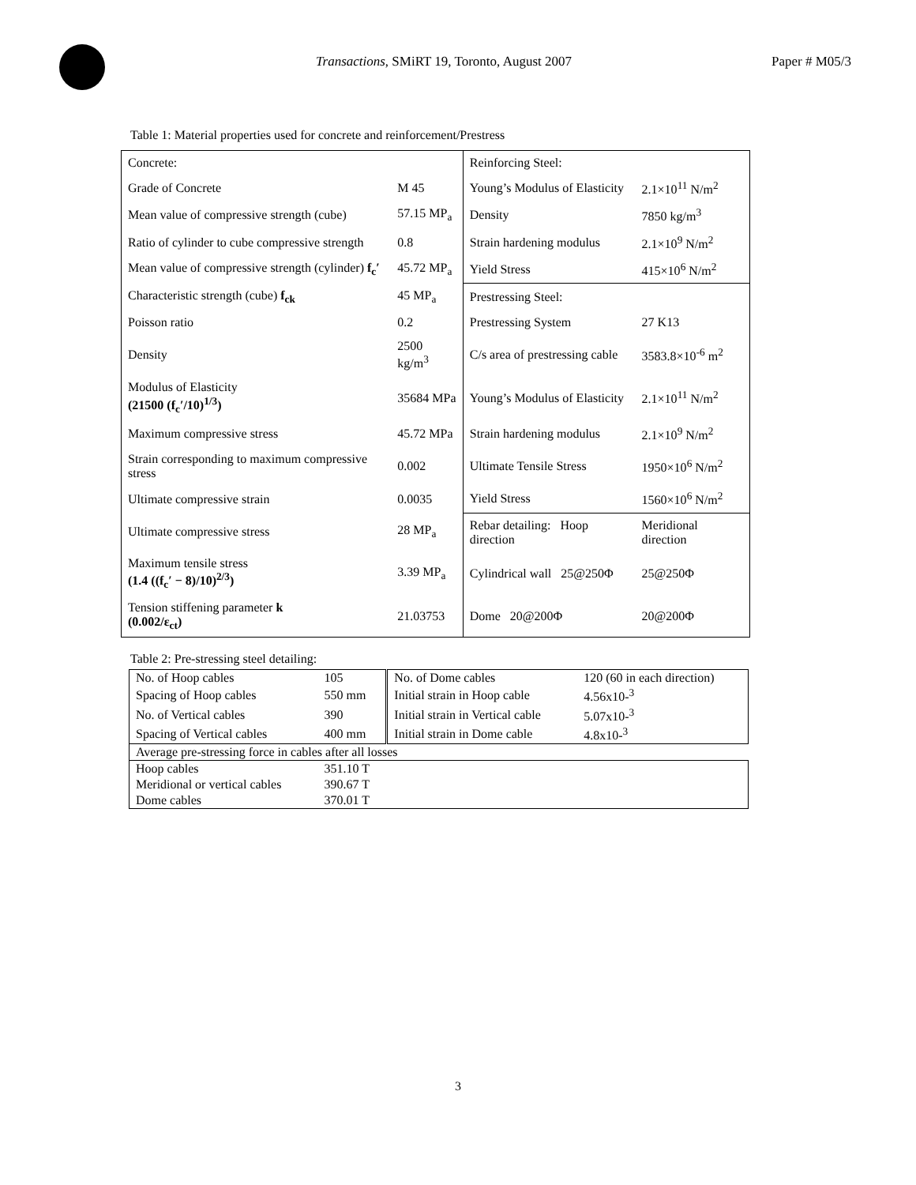Transactions, SMiRT 19, Toronto, August 2007 Paper # M05/3
Table 1: Material properties used for concrete and reinforcement/Prestress
| Concrete: | | Reinforcing Steel: | |
| Grade of Concrete | M 45 | Young’s Modulus of Elasticity | 2.1×10<sup>11</sup> N/m<sup>2</sup> |
| Mean value of compressive strength (cube) | 57.15 MP<sub>a</sub> | Density | 7850 kg/m<sup>3</sup> |
| Ratio of cylinder to cube compressive strength | 0.8 | Strain hardening modulus | 2.1×10<sup>9</sup> N/m<sup>2</sup> |
| Mean value of compressive strength (cylinder) f<sub>c</sub>′ | 45.72 MP<sub>a</sub> | Yield Stress | 415×10<sup>6</sup> N/m<sup>2</sup> |
| Characteristic strength (cube) f<sub>ck</sub> | 45 MP<sub>a</sub> | Prestressing Steel: | |
| Poisson ratio | 0.2 | Prestressing System | 27 K13 |
| Density | 2500 kg/m<sup>3</sup> | C/s area of prestressing cable | 3583.8×10<sup>-6</sup> m<sup>2</sup> |
| Modulus of Elasticity (21500 (f<sub>c</sub>′/10)<sup>1/3</sup>) | 35684 MPa | Young’s Modulus of Elasticity | 2.1×10<sup>11</sup> N/m<sup>2</sup> |
| Maximum compressive stress | 45.72 MPa | Strain hardening modulus | 2.1×10<sup>9</sup> N/m<sup>2</sup> |
| Strain corresponding to maximum compressive stress | 0.002 | Ultimate Tensile Stress | 1950×10<sup>6</sup> N/m<sup>2</sup> |
| Ultimate compressive strain | 0.0035 | Yield Stress | 1560×10<sup>6</sup> N/m<sup>2</sup> |
| Ultimate compressive stress | 28 MP<sub>a</sub> | Rebar detailing: Hoop direction | Meridional direction |
| Maximum tensile stress (1.4 ((f<sub>c</sub>′ − 8)/10)<sup>2/3</sup>) | 3.39 MP<sub>a</sub> | Cylindrical wall 25@250Φ | 25@250Φ |
| Tension stiffening parameter k (0.002/ε<sub>ct</sub>) | 21.03753 | Dome 20@200Φ | 20@200Φ |
Table 2: Pre-stressing steel detailing:
| No. of Hoop cables | 105 | No. of Dome cables | 120 (60 in each direction) |
| Spacing of Hoop cables | 550 mm | Initial strain in Hoop cable | 4.56x10-<sup>3</sup> |
| No. of Vertical cables | 390 | Initial strain in Vertical cable | 5.07x10-<sup>3</sup> |
| Spacing of Vertical cables | 400 mm | Initial strain in Dome cable | 4.8x10-<sup>3</sup> |
| Average pre-stressing force in cables after all losses | | | |
| Hoop cables | 351.10 T | | |
| Meridional or vertical cables | 390.67 T | | |
| Dome cables | 370.01 T | | |
3